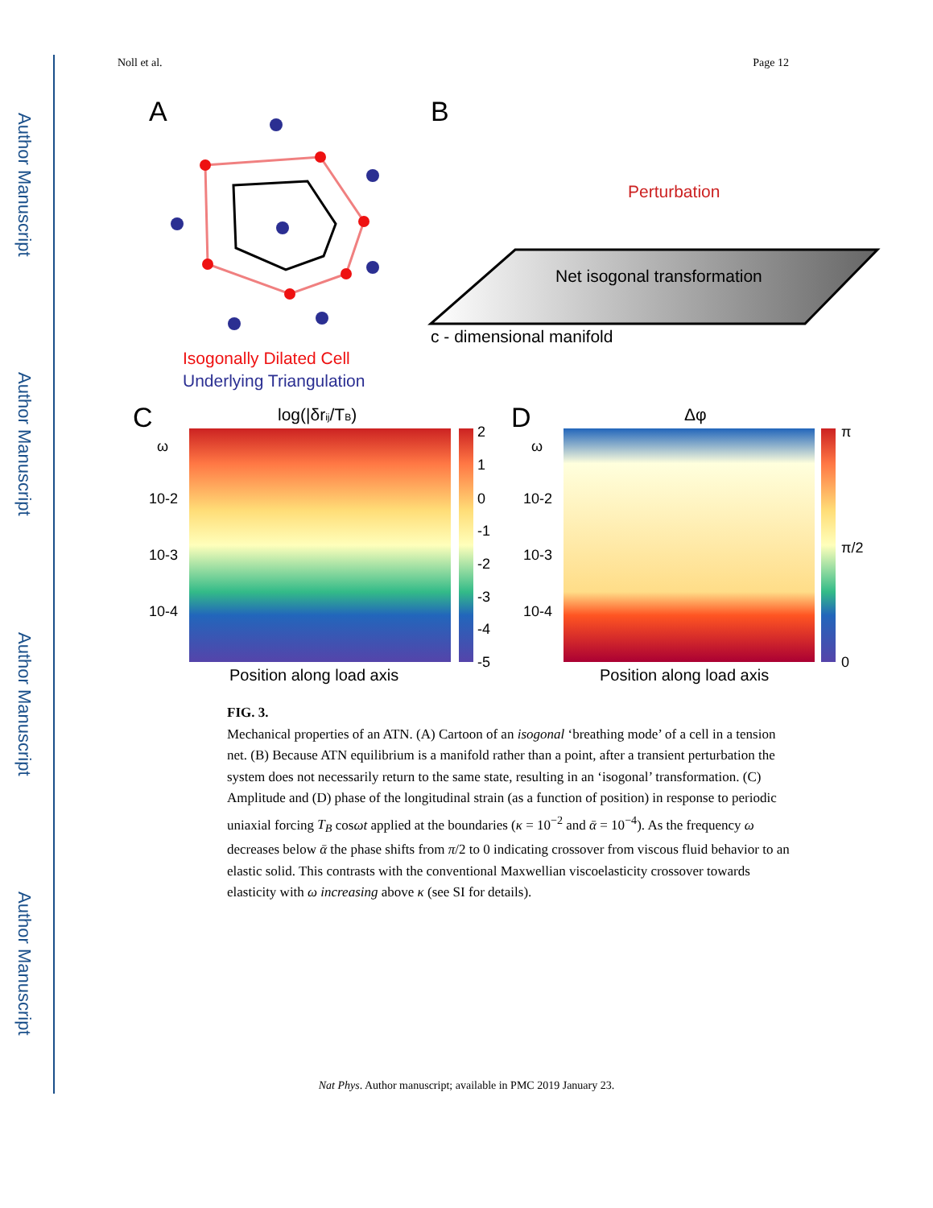Author Manuscript
Author Manuscript
Author Manuscript
Author Manuscript
Noll et al. Page 12
A
B
Isogonally Dilated Cell
Underlying Triangulation
Perturbation
Net isogonal transformation
c - dimensional manifold
C
log(|δrij/TB)
ω
10-2
10-3
10-4
2
1
0
-1
-2
-3
-4
-5
Position along load axis
D
Δφ
ω
10-2
10-3
10-4
π
π/2
0
Position along load axis
FIG. 3.
Mechanical properties of an ATN. (A) Cartoon of an isogonal ‘breathing mode’ of a cell in a tension net. (B) Because ATN equilibrium is a manifold rather than a point, after a transient perturbation the system does not necessarily return to the same state, resulting in an ‘isogonal’ transformation. (C) Amplitude and (D) phase of the longitudinal strain (as a function of position) in response to periodic uniaxial forcing T<sub>B</sub> cosωt applied at the boundaries (κ = 10<sup>−2</sup> and ᾱ = 10<sup>−4</sup>). As the frequency ω decreases below ᾱ the phase shifts from π/2 to 0 indicating crossover from viscous fluid behavior to an elastic solid. This contrasts with the conventional Maxwellian viscoelasticity crossover towards elasticity with ω increasing above κ (see SI for details).
Nat Phys. Author manuscript; available in PMC 2019 January 23.